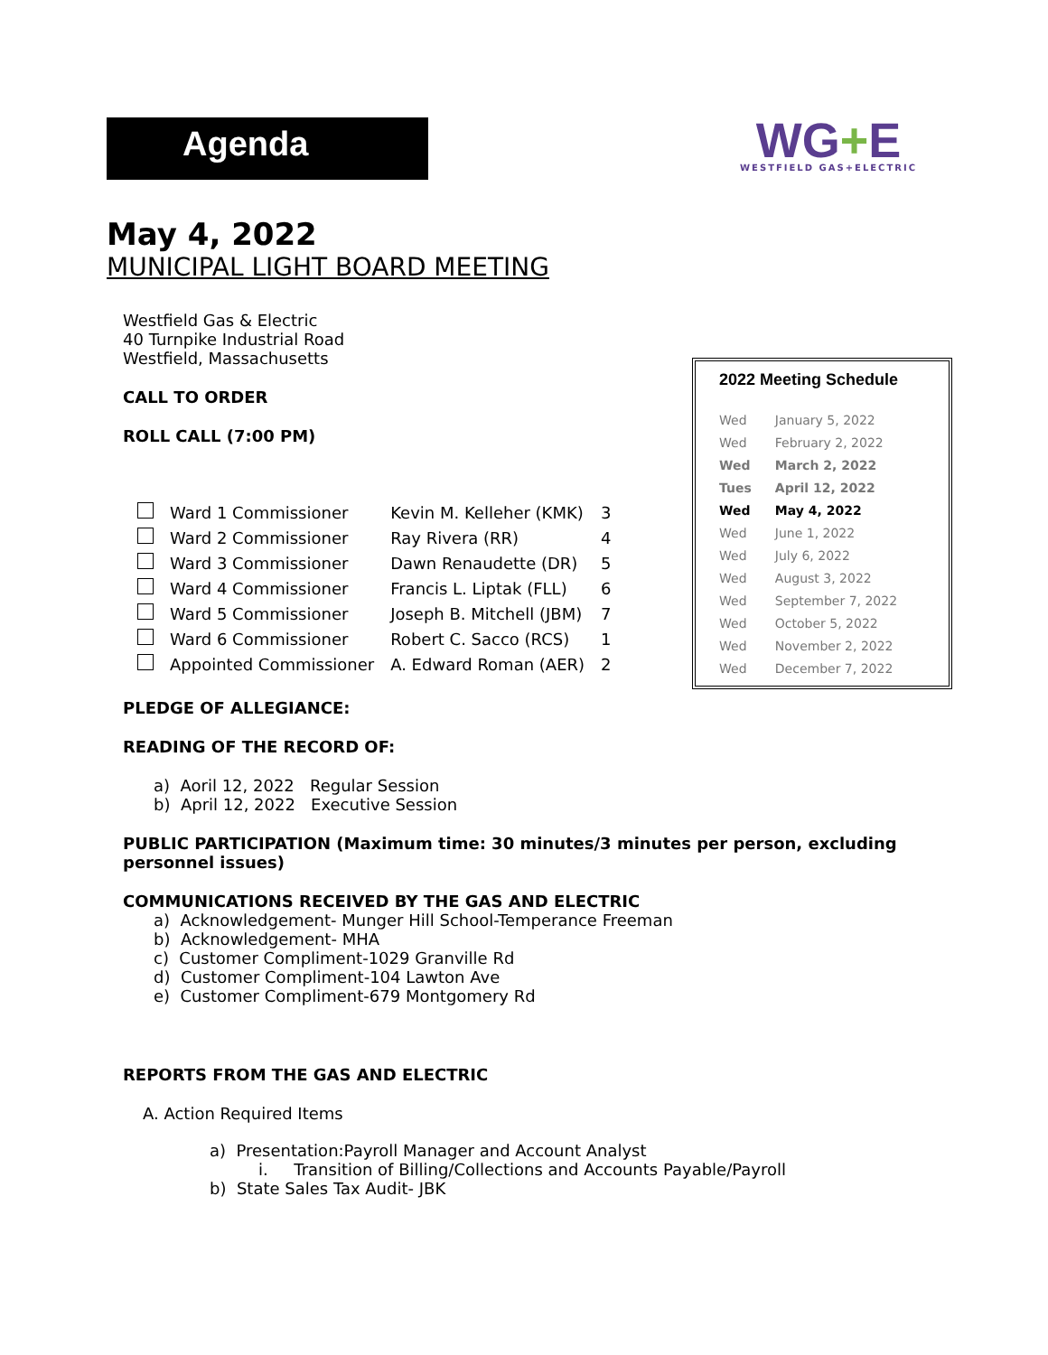Agenda
WG+E
WESTFIELD GAS+ELECTRIC
May 4, 2022
MUNICIPAL LIGHT BOARD MEETING
Westfield Gas & Electric
40 Turnpike Industrial Road
Westfield, Massachusetts
CALL TO ORDER
ROLL CALL (7:00 PM)
| | Ward 1 Commissioner | Kevin M. Kelleher (KMK) | 3 |
| | Ward 2 Commissioner | Ray Rivera (RR) | 4 |
| | Ward 3 Commissioner | Dawn Renaudette (DR) | 5 |
| | Ward 4 Commissioner | Francis L. Liptak (FLL) | 6 |
| | Ward 5 Commissioner | Joseph B. Mitchell (JBM) | 7 |
| | Ward 6 Commissioner | Robert C. Sacco (RCS) | 1 |
| | Appointed Commissioner | A. Edward Roman (AER) | 2 |
PLEDGE OF ALLEGIANCE:
READING OF THE RECORD OF:
a) Aoril 12, 2022 Regular Session
b) April 12, 2022 Executive Session
PUBLIC PARTICIPATION (Maximum time: 30 minutes/3 minutes per person, excluding personnel issues)
COMMUNICATIONS RECEIVED BY THE GAS AND ELECTRIC
a) Acknowledgement- Munger Hill School-Temperance Freeman
b) Acknowledgement- MHA
c) Customer Compliment-1029 Granville Rd
d) Customer Compliment-104 Lawton Ave
e) Customer Compliment-679 Montgomery Rd
REPORTS FROM THE GAS AND ELECTRIC
A. Action Required Items
a) Presentation:Payroll Manager and Account Analyst
i. Transition of Billing/Collections and Accounts Payable/Payroll
b) State Sales Tax Audit- JBK
2022 Meeting Schedule
| Wed | January 5, 2022 |
| Wed | February 2, 2022 |
| Wed | March 2, 2022 |
| Tues | April 12, 2022 |
| Wed | May 4, 2022 |
| Wed | June 1, 2022 |
| Wed | July 6, 2022 |
| Wed | August 3, 2022 |
| Wed | September 7, 2022 |
| Wed | October 5, 2022 |
| Wed | November 2, 2022 |
| Wed | December 7, 2022 |